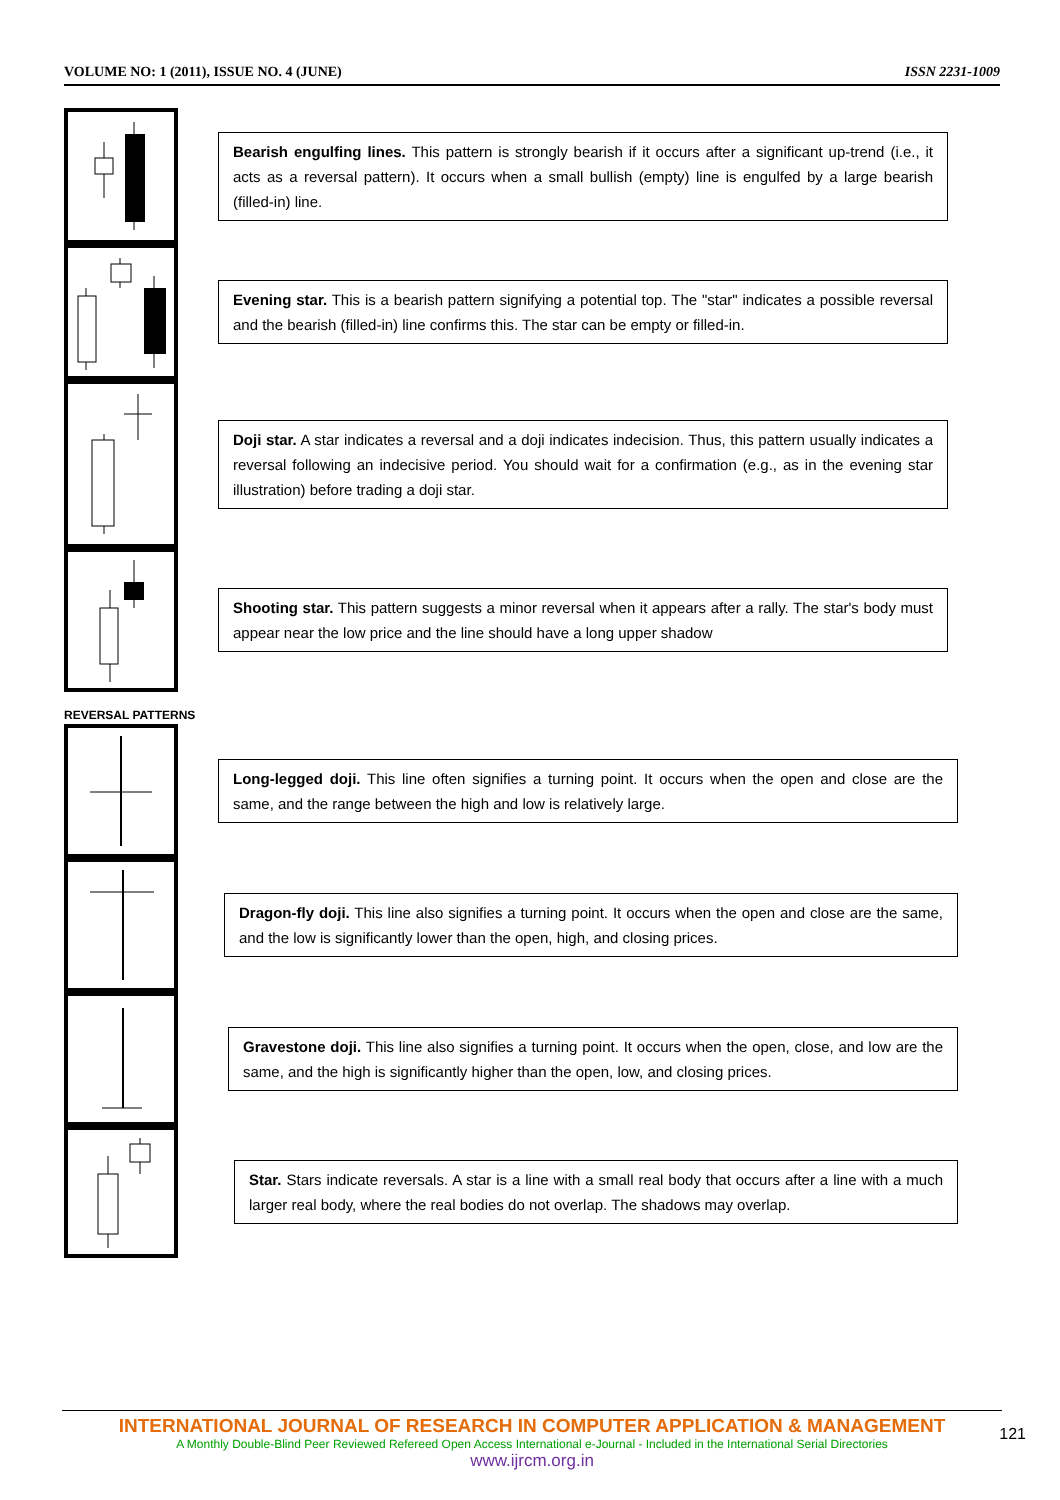VOLUME NO: 1 (2011), ISSUE NO. 4 (JUNE) ISSN 2231-1009
Bearish engulfing lines. This pattern is strongly bearish if it occurs after a significant up-trend (i.e., it acts as a reversal pattern). It occurs when a small bullish (empty) line is engulfed by a large bearish (filled-in) line.
Evening star. This is a bearish pattern signifying a potential top. The "star" indicates a possible reversal and the bearish (filled-in) line confirms this. The star can be empty or filled-in.
Doji star. A star indicates a reversal and a doji indicates indecision. Thus, this pattern usually indicates a reversal following an indecisive period. You should wait for a confirmation (e.g., as in the evening star illustration) before trading a doji star.
Shooting star. This pattern suggests a minor reversal when it appears after a rally. The star's body must appear near the low price and the line should have a long upper shadow
REVERSAL PATTERNS
Long-legged doji. This line often signifies a turning point. It occurs when the open and close are the same, and the range between the high and low is relatively large.
Dragon-fly doji. This line also signifies a turning point. It occurs when the open and close are the same, and the low is significantly lower than the open, high, and closing prices.
Gravestone doji. This line also signifies a turning point. It occurs when the open, close, and low are the same, and the high is significantly higher than the open, low, and closing prices.
Star. Stars indicate reversals. A star is a line with a small real body that occurs after a line with a much larger real body, where the real bodies do not overlap. The shadows may overlap.
INTERNATIONAL JOURNAL OF RESEARCH IN COMPUTER APPLICATION & MANAGEMENT
A Monthly Double-Blind Peer Reviewed Refereed Open Access International e-Journal - Included in the International Serial Directories
www.ijrcm.org.in
121